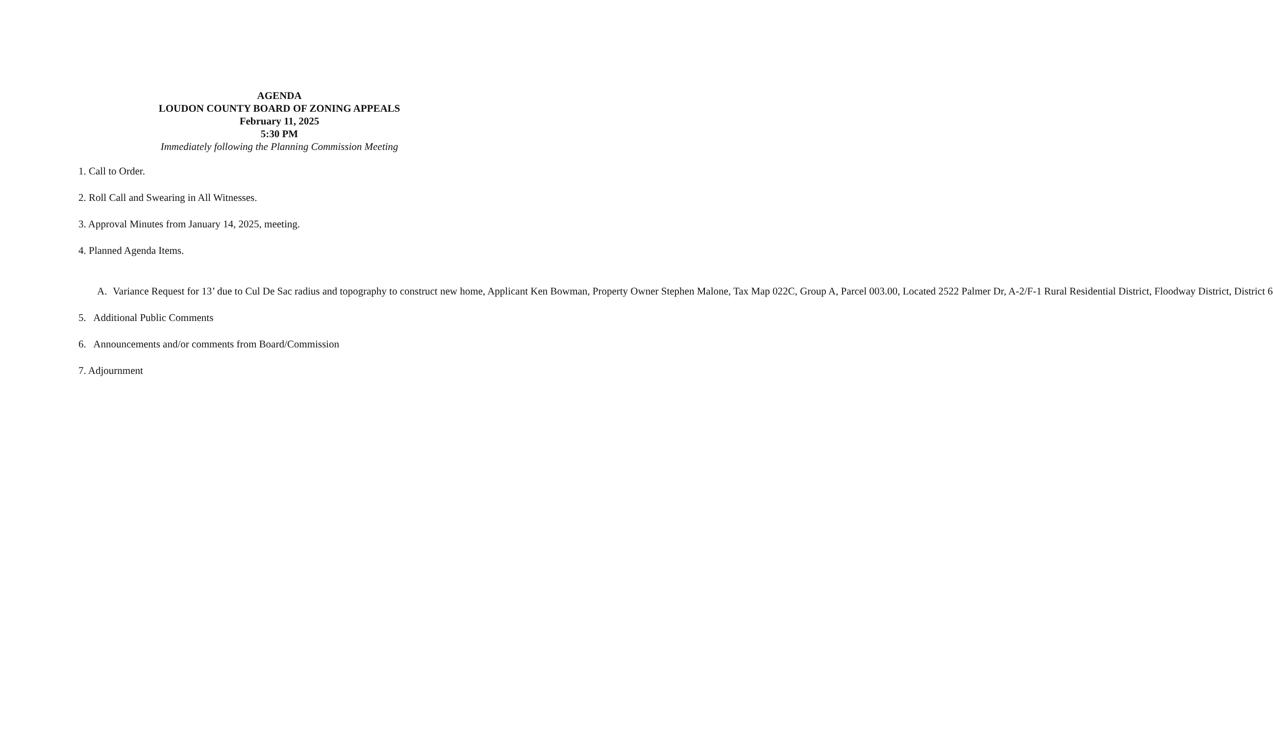AGENDA
LOUDON COUNTY BOARD OF ZONING APPEALS
February 11, 2025
5:30 PM
Immediately following the Planning Commission Meeting
1. Call to Order.
2. Roll Call and Swearing in All Witnesses.
3. Approval Minutes from January 14, 2025, meeting.
4. Planned Agenda Items.
A. Variance Request for 13’ due to Cul De Sac radius and topography to construct new home, Applicant Ken Bowman, Property Owner Stephen Malone, Tax Map 022C, Group A, Parcel 003.00, Located 2522 Palmer Dr, A-2/F-1 Rural Residential District, Floodway District, District 6
5. Additional Public Comments
6. Announcements and/or comments from Board/Commission
7. Adjournment